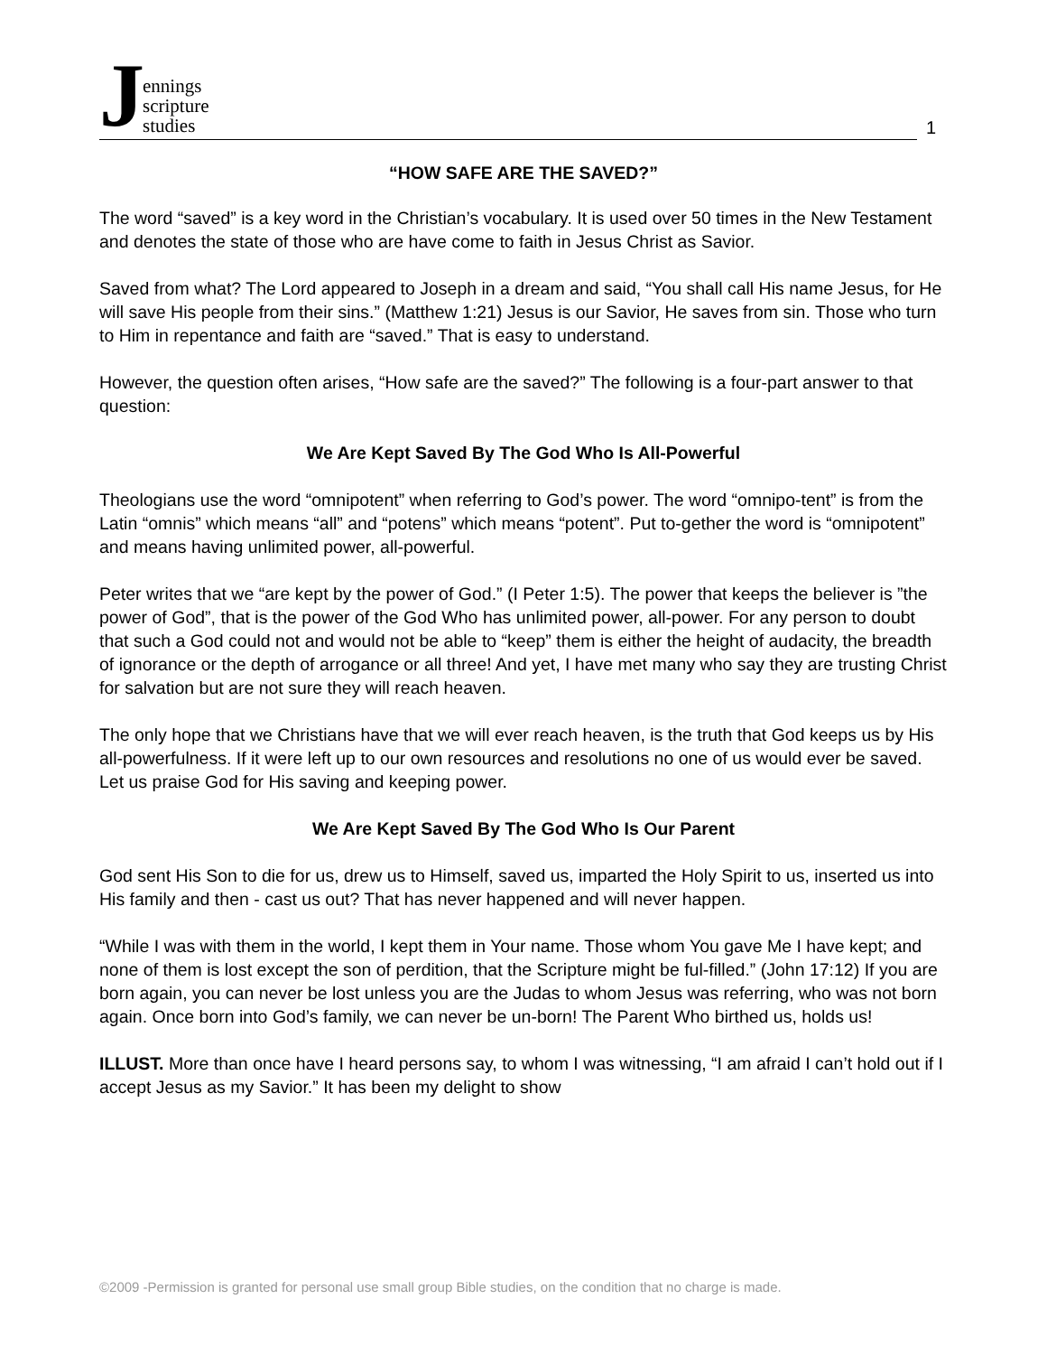J
ennings
scripture
studies
1
“HOW SAFE ARE THE SAVED?”
The word “saved” is a key word in the Christian’s vocabulary. It is used over 50 times in the New Testament and denotes the state of those who are have come to faith in Jesus Christ as Savior.
Saved from what? The Lord appeared to Joseph in a dream and said, “You shall call His name Jesus, for He will save His people from their sins.” (Matthew 1:21) Jesus is our Savior, He saves from sin. Those who turn to Him in repentance and faith are “saved.” That is easy to understand.
However, the question often arises, “How safe are the saved?” The following is a four-part answer to that question:
We Are Kept Saved By The God Who Is All-Powerful
Theologians use the word “omnipotent” when referring to God’s power. The word “omnipo-tent” is from the Latin “omnis” which means “all” and “potens” which means “potent”. Put to-gether the word is “omnipotent” and means having unlimited power, all-powerful.
Peter writes that we “are kept by the power of God.” (I Peter 1:5). The power that keeps the believer is ”the power of God”, that is the power of the God Who has unlimited power, all-power. For any person to doubt that such a God could not and would not be able to “keep” them is either the height of audacity, the breadth of ignorance or the depth of arrogance or all three! And yet, I have met many who say they are trusting Christ for salvation but are not sure they will reach heaven.
The only hope that we Christians have that we will ever reach heaven, is the truth that God keeps us by His all-powerfulness. If it were left up to our own resources and resolutions no one of us would ever be saved. Let us praise God for His saving and keeping power.
We Are Kept Saved By The God Who Is Our Parent
God sent His Son to die for us, drew us to Himself, saved us, imparted the Holy Spirit to us, inserted us into His family and then - cast us out? That has never happened and will never happen.
“While I was with them in the world, I kept them in Your name. Those whom You gave Me I have kept; and none of them is lost except the son of perdition, that the Scripture might be ful-filled.” (John 17:12) If you are born again, you can never be lost unless you are the Judas to whom Jesus was referring, who was not born again. Once born into God’s family, we can never be un-born! The Parent Who birthed us, holds us!
ILLUST. More than once have I heard persons say, to whom I was witnessing, “I am afraid I can’t hold out if I accept Jesus as my Savior.” It has been my delight to show
©2009 -Permission is granted for personal use small group Bible studies, on the condition that no charge is made.